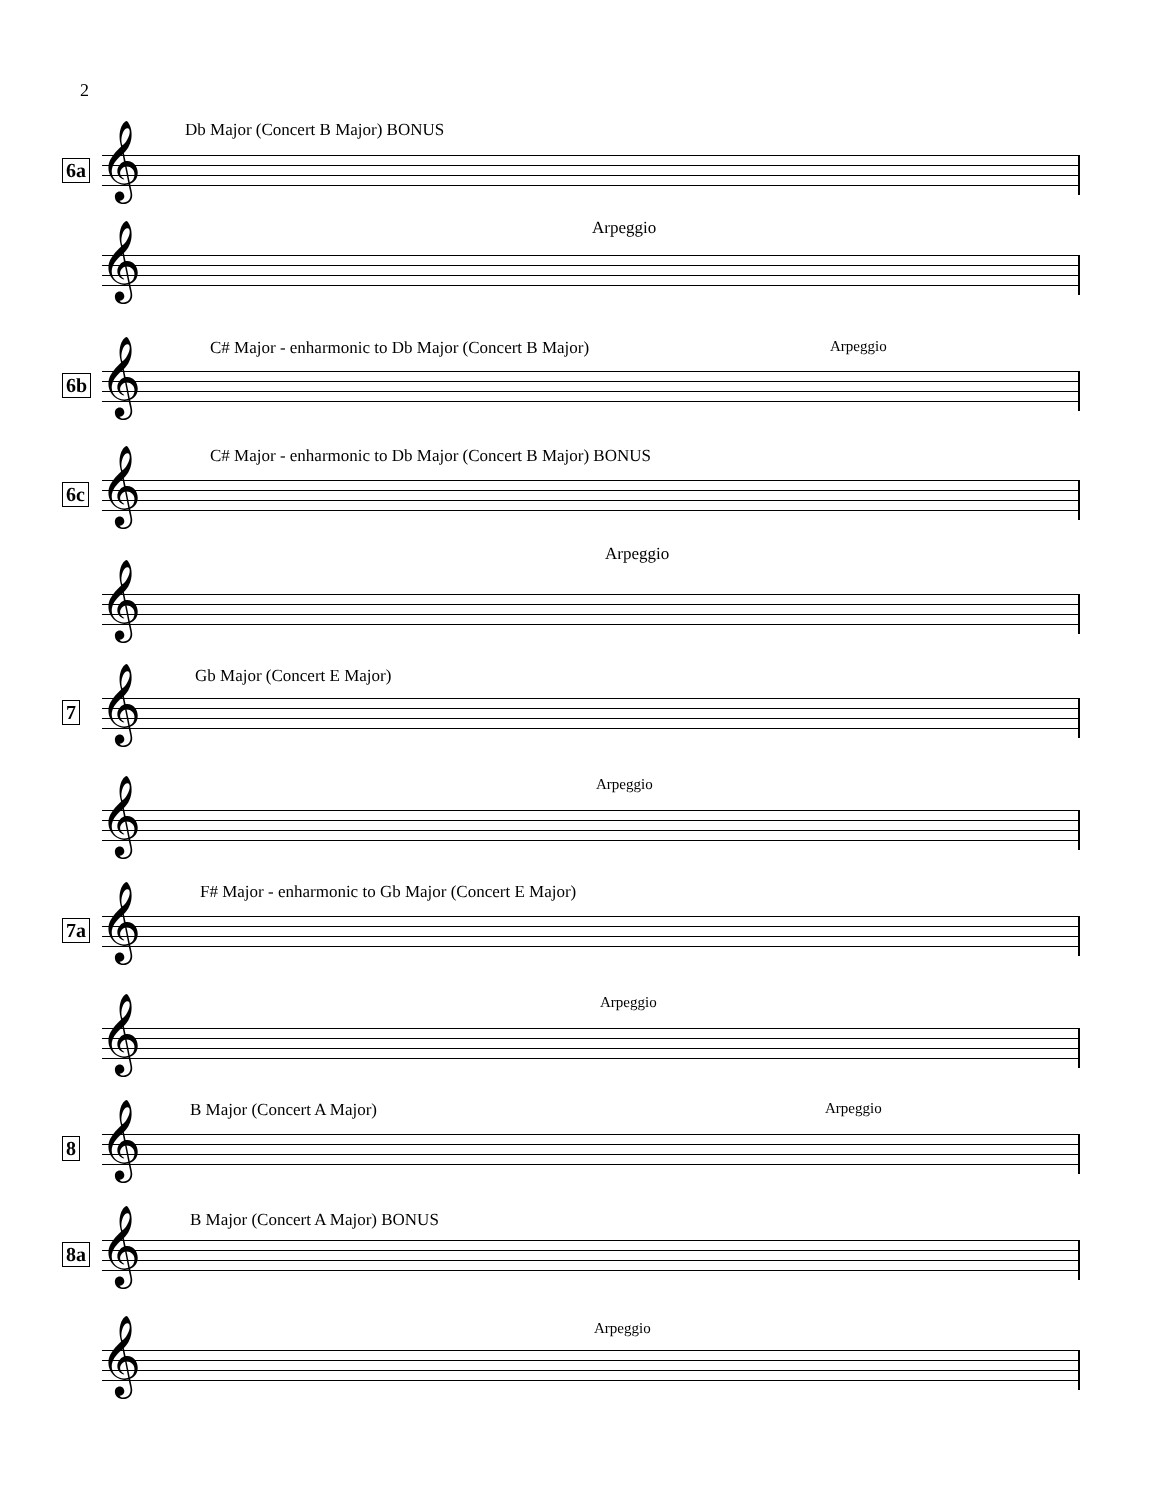2
Db Major (Concert B Major) BONUS
6a 𝄞
Arpeggio
𝄞
C# Major - enharmonic to Db Major (Concert B Major) Arpeggio
6b 𝄞
C# Major - enharmonic to Db Major (Concert B Major) BONUS
6c 𝄞
Arpeggio
𝄞
Gb Major (Concert E Major)
7 𝄞
Arpeggio
𝄞
F# Major - enharmonic to Gb Major (Concert E Major)
7a 𝄞
Arpeggio
𝄞
B Major (Concert A Major) Arpeggio
8 𝄞
B Major (Concert A Major) BONUS
8a 𝄞
Arpeggio
𝄞